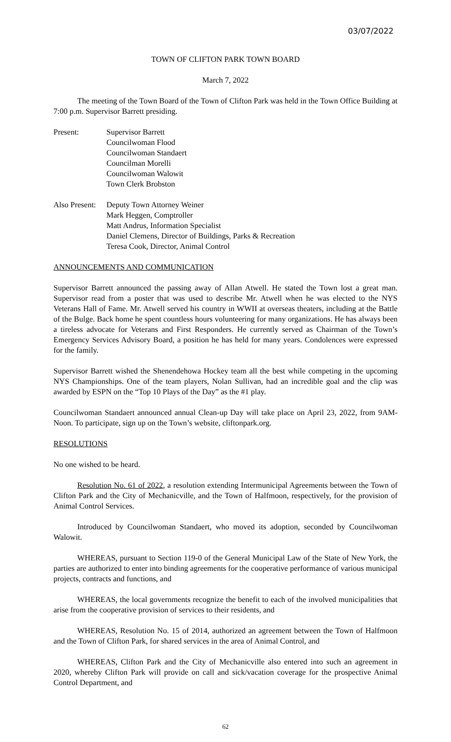03/07/2022
TOWN OF CLIFTON PARK TOWN BOARD
March 7, 2022
The meeting of the Town Board of the Town of Clifton Park was held in the Town Office Building at 7:00 p.m. Supervisor Barrett presiding.
Present: Supervisor Barrett
Councilwoman Flood
Councilwoman Standaert
Councilman Morelli
Councilwoman Walowit
Town Clerk Brobston
Also Present:
Deputy Town Attorney Weiner
Mark Heggen, Comptroller
Matt Andrus, Information Specialist
Daniel Clemens, Director of Buildings, Parks & Recreation
Teresa Cook, Director, Animal Control
ANNOUNCEMENTS AND COMMUNICATION
Supervisor Barrett announced the passing away of Allan Atwell. He stated the Town lost a great man. Supervisor read from a poster that was used to describe Mr. Atwell when he was elected to the NYS Veterans Hall of Fame. Mr. Atwell served his country in WWII at overseas theaters, including at the Battle of the Bulge. Back home he spent countless hours volunteering for many organizations. He has always been a tireless advocate for Veterans and First Responders. He currently served as Chairman of the Town’s Emergency Services Advisory Board, a position he has held for many years. Condolences were expressed for the family.
Supervisor Barrett wished the Shenendehowa Hockey team all the best while competing in the upcoming NYS Championships. One of the team players, Nolan Sullivan, had an incredible goal and the clip was awarded by ESPN on the “Top 10 Plays of the Day” as the #1 play.
Councilwoman Standaert announced annual Clean-up Day will take place on April 23, 2022, from 9AM-Noon. To participate, sign up on the Town’s website, cliftonpark.org.
RESOLUTIONS
No one wished to be heard.
Resolution No. 61 of 2022, a resolution extending Intermunicipal Agreements between the Town of Clifton Park and the City of Mechanicville, and the Town of Halfmoon, respectively, for the provision of Animal Control Services.
Introduced by Councilwoman Standaert, who moved its adoption, seconded by Councilwoman Walowit.
WHEREAS, pursuant to Section 119-0 of the General Municipal Law of the State of New York, the parties are authorized to enter into binding agreements for the cooperative performance of various municipal projects, contracts and functions, and
WHEREAS, the local governments recognize the benefit to each of the involved municipalities that arise from the cooperative provision of services to their residents, and
WHEREAS, Resolution No. 15 of 2014, authorized an agreement between the Town of Halfmoon and the Town of Clifton Park, for shared services in the area of Animal Control, and
WHEREAS, Clifton Park and the City of Mechanicville also entered into such an agreement in 2020, whereby Clifton Park will provide on call and sick/vacation coverage for the prospective Animal Control Department, and
62